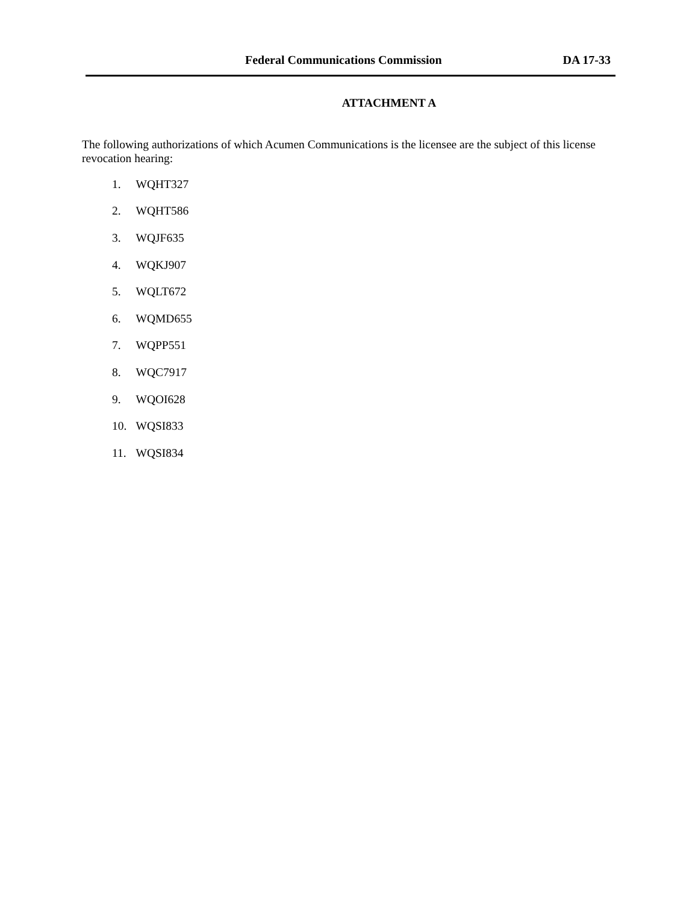Federal Communications Commission DA 17-33
ATTACHMENT A
The following authorizations of which Acumen Communications is the licensee are the subject of this license revocation hearing:
1. WQHT327
2. WQHT586
3. WQJF635
4. WQKJ907
5. WQLT672
6. WQMD655
7. WQPP551
8. WQC7917
9. WQOI628
10. WQSI833
11. WQSI834